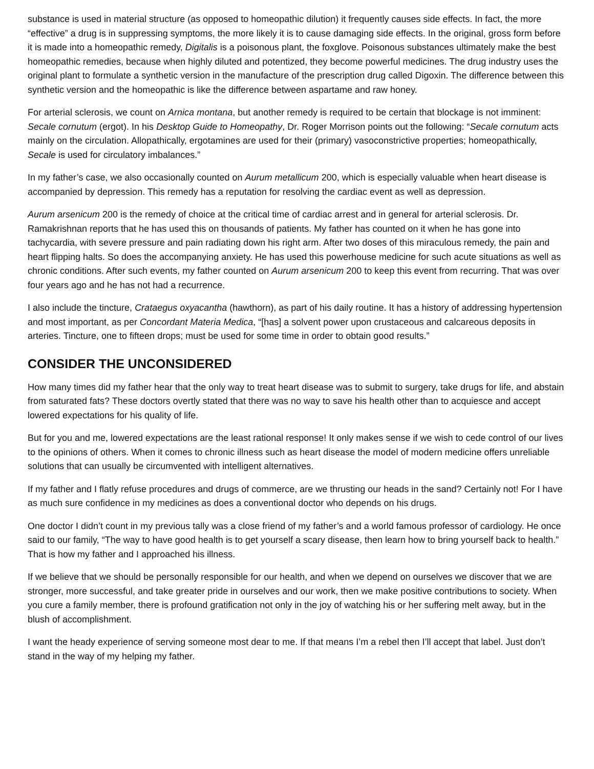substance is used in material structure (as opposed to homeopathic dilution) it frequently causes side effects. In fact, the more “effective” a drug is in suppressing symptoms, the more likely it is to cause damaging side effects. In the original, gross form before it is made into a homeopathic remedy, Digitalis is a poisonous plant, the foxglove. Poisonous substances ultimately make the best homeopathic remedies, because when highly diluted and potentized, they become powerful medicines. The drug industry uses the original plant to formulate a synthetic version in the manufacture of the prescription drug called Digoxin. The difference between this synthetic version and the homeopathic is like the difference between aspartame and raw honey.
For arterial sclerosis, we count on Arnica montana, but another remedy is required to be certain that blockage is not imminent: Secale cornutum (ergot). In his Desktop Guide to Homeopathy, Dr. Roger Morrison points out the following: “Secale cornutum acts mainly on the circulation. Allopathically, ergotamines are used for their (primary) vasoconstrictive properties; homeopathically, Secale is used for circulatory imbalances.”
In my father’s case, we also occasionally counted on Aurum metallicum 200, which is especially valuable when heart disease is accompanied by depression. This remedy has a reputation for resolving the cardiac event as well as depression.
Aurum arsenicum 200 is the remedy of choice at the critical time of cardiac arrest and in general for arterial sclerosis. Dr. Ramakrishnan reports that he has used this on thousands of patients. My father has counted on it when he has gone into tachycardia, with severe pressure and pain radiating down his right arm. After two doses of this miraculous remedy, the pain and heart flipping halts. So does the accompanying anxiety. He has used this powerhouse medicine for such acute situations as well as chronic conditions. After such events, my father counted on Aurum arsenicum 200 to keep this event from recurring. That was over four years ago and he has not had a recurrence.
I also include the tincture, Crataegus oxyacantha (hawthorn), as part of his daily routine. It has a history of addressing hypertension and most important, as per Concordant Materia Medica, “[has] a solvent power upon crustaceous and calcareous deposits in arteries. Tincture, one to fifteen drops; must be used for some time in order to obtain good results.”
CONSIDER THE UNCONSIDERED
How many times did my father hear that the only way to treat heart disease was to submit to surgery, take drugs for life, and abstain from saturated fats? These doctors overtly stated that there was no way to save his health other than to acquiesce and accept lowered expectations for his quality of life.
But for you and me, lowered expectations are the least rational response! It only makes sense if we wish to cede control of our lives to the opinions of others. When it comes to chronic illness such as heart disease the model of modern medicine offers unreliable solutions that can usually be circumvented with intelligent alternatives.
If my father and I flatly refuse procedures and drugs of commerce, are we thrusting our heads in the sand? Certainly not! For I have as much sure confidence in my medicines as does a conventional doctor who depends on his drugs.
One doctor I didn’t count in my previous tally was a close friend of my father’s and a world famous professor of cardiology. He once said to our family, “The way to have good health is to get yourself a scary disease, then learn how to bring yourself back to health.” That is how my father and I approached his illness.
If we believe that we should be personally responsible for our health, and when we depend on ourselves we discover that we are stronger, more successful, and take greater pride in ourselves and our work, then we make positive contributions to society. When you cure a family member, there is profound gratification not only in the joy of watching his or her suffering melt away, but in the blush of accomplishment.
I want the heady experience of serving someone most dear to me. If that means I’m a rebel then I’ll accept that label. Just don’t stand in the way of my helping my father.